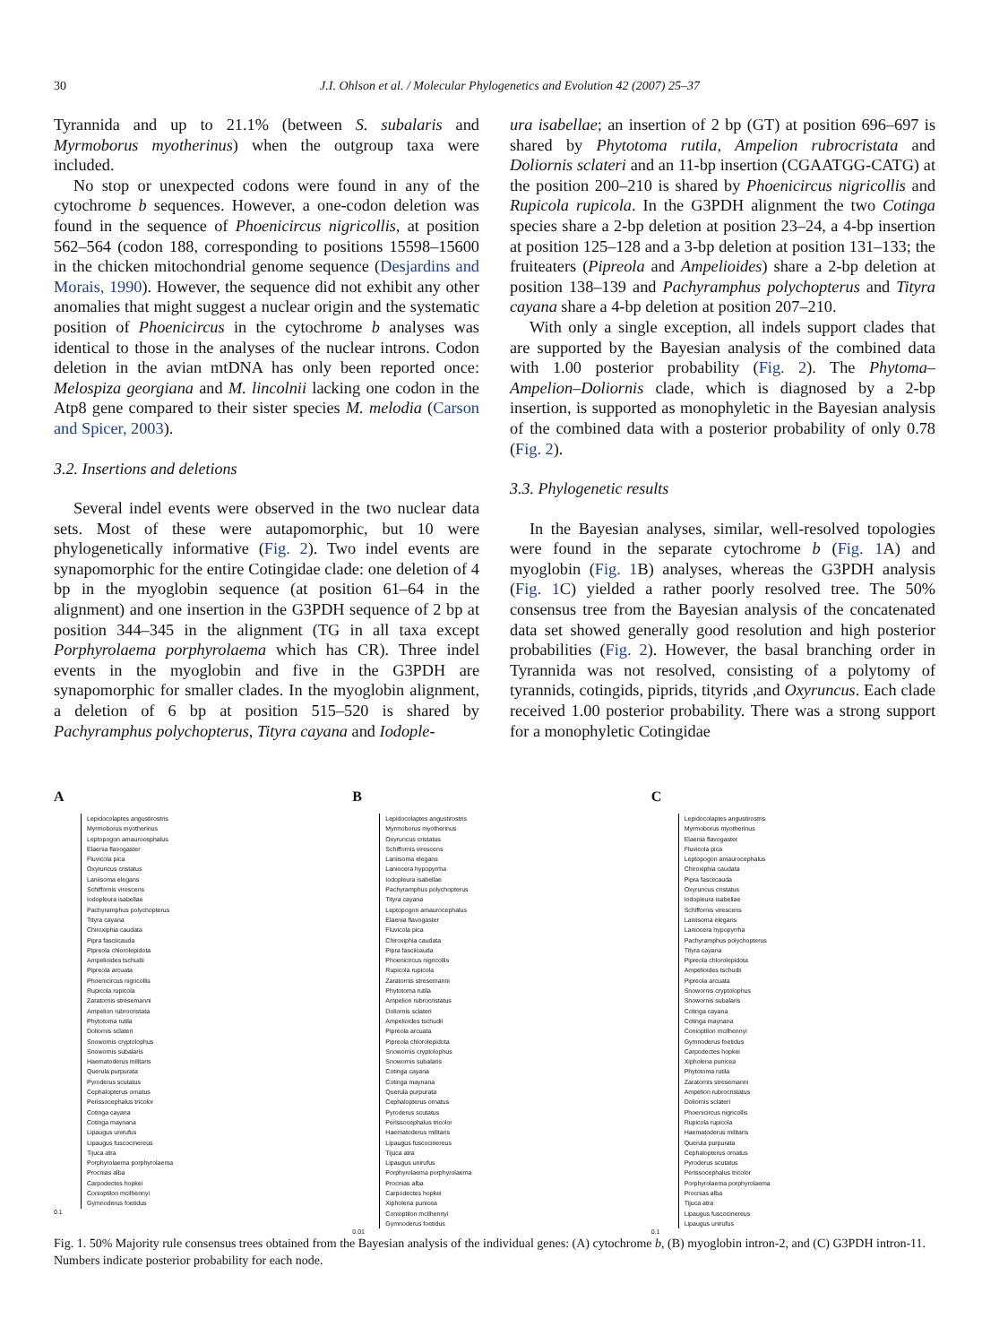30 J.I. Ohlson et al. / Molecular Phylogenetics and Evolution 42 (2007) 25–37
Tyrannida and up to 21.1% (between S. subalaris and Myrmoborus myotherinus) when the outgroup taxa were included.
No stop or unexpected codons were found in any of the cytochrome b sequences. However, a one-codon deletion was found in the sequence of Phoenicircus nigricollis, at position 562–564 (codon 188, corresponding to positions 15598–15600 in the chicken mitochondrial genome sequence (Desjardins and Morais, 1990). However, the sequence did not exhibit any other anomalies that might suggest a nuclear origin and the systematic position of Phoenicircus in the cytochrome b analyses was identical to those in the analyses of the nuclear introns. Codon deletion in the avian mtDNA has only been reported once: Melospiza georgiana and M. lincolnii lacking one codon in the Atp8 gene compared to their sister species M. melodia (Carson and Spicer, 2003).
3.2. Insertions and deletions
Several indel events were observed in the two nuclear data sets. Most of these were autapomorphic, but 10 were phylogenetically informative (Fig. 2). Two indel events are synapomorphic for the entire Cotingidae clade: one deletion of 4 bp in the myoglobin sequence (at position 61–64 in the alignment) and one insertion in the G3PDH sequence of 2 bp at position 344–345 in the alignment (TG in all taxa except Porphyrolaema porphyrolaema which has CR). Three indel events in the myoglobin and five in the G3PDH are synapomorphic for smaller clades. In the myoglobin alignment, a deletion of 6 bp at position 515–520 is shared by Pachyramphus polychopterus, Tityra cayana and Iodople-
ura isabellae; an insertion of 2 bp (GT) at position 696–697 is shared by Phytotoma rutila, Ampelion rubrocristata and Doliornis sclateri and an 11-bp insertion (CGAATGG-CATG) at the position 200–210 is shared by Phoenicircus nigricollis and Rupicola rupicola. In the G3PDH alignment the two Cotinga species share a 2-bp deletion at position 23–24, a 4-bp insertion at position 125–128 and a 3-bp deletion at position 131–133; the fruiteaters (Pipreola and Ampelioides) share a 2-bp deletion at position 138–139 and Pachyramphus polychopterus and Tityra cayana share a 4-bp deletion at position 207–210.
With only a single exception, all indels support clades that are supported by the Bayesian analysis of the combined data with 1.00 posterior probability (Fig. 2). The Phytoma–Ampelion–Doliornis clade, which is diagnosed by a 2-bp insertion, is supported as monophyletic in the Bayesian analysis of the combined data with a posterior probability of only 0.78 (Fig. 2).
3.3. Phylogenetic results
In the Bayesian analyses, similar, well-resolved topologies were found in the separate cytochrome b (Fig. 1 A) and myoglobin (Fig. 1 B) analyses, whereas the G3PDH analysis (Fig. 1 C) yielded a rather poorly resolved tree. The 50% consensus tree from the Bayesian analysis of the concatenated data set showed generally good resolution and high posterior probabilities (Fig. 2). However, the basal branching order in Tyrannida was not resolved, consisting of a polytomy of tyrannids, cotingids, piprids, tityrids ,and Oxyruncus. Each clade received 1.00 posterior probability. There was a strong support for a monophyletic Cotingidae
A
Lepidocolaptes angustirostris
Myrmoborus myotherinus
Leptopogon amaurocephalus
Elaenia flavogaster
Fluvicola pica
Oxyruncus cristatus
Laniisoma elegans
Schiffornis virescens
Iodopleura isabellae
Pachyramphus polychopterus
Tityra cayana
Chiroxiphia caudata
Pipra fasciicauda
Pipreola chlorolepidota
Ampelioides tschudii
Pipreola arcuata
Phoenicircus nigricollis
Rupicola rupicola
Zaratornis stresemanni
Ampelion rubrocristata
Phytotoma rutila
Doliornis sclateri
Snowornis cryptolophus
Snowornis subalaris
Haematoderus militaris
Querula purpurata
Pyroderus scutatus
Cephalopterus ornatus
Perissocephalus tricolor
Cotinga cayana
Cotinga maynana
Lipaugus unirufus
Lipaugus fuscocinereus
Tijuca atra
Porphyrolaema porphyrolaema
Procnias alba
Carpodectes hopkei
Conioptilon mcilhennyi
Gymnoderus foetidus
0.1
B
Lepidocolaptes angustirostris
Myrmoborus myotherinus
Oxyruncus cristatus
Schiffornis virescens
Laniisoma elegans
Laniocera hypopyrrha
Iodopleura isabellae
Pachyramphus polychopterus
Tityra cayana
Leptopogon amaurocephalus
Elaenia flavogaster
Fluvicola pica
Chiroxiphia caudata
Pipra fasciicauda
Phoenicircus nigricollis
Rupicola rupicola
Zaratornis stresemanni
Phytotoma rutila
Ampelion rubrocristatus
Doliornis sclateri
Ampelioides tschudii
Pipreola arcuata
Pipreola chlorolepidota
Snowornis cryptolophus
Snowornis subalaris
Cotinga cayana
Cotinga maynana
Querula purpurata
Cephalopterus ornatus
Pyroderus scutatus
Perissocephalus tricolor
Haematoderus militaris
Lipaugus fuscocinereus
Tijuca atra
Lipaugus unirufus
Porphyrolaema porphyrolaema
Procnias alba
Carpodectes hopkei
Xipholena punicea
Conioptilon mcilhennyi
Gymnoderus foetidus
0.01
C
Lepidocolaptes angustirostris
Myrmoborus myotherinus
Elaenia flavogaster
Fluvicola pica
Leptopogon amaurocephalus
Chiroxiphia caudata
Pipra fasciicauda
Oxyruncus cristatus
Iodopleura isabellae
Schiffornis virescens
Laniisoma elegans
Laniocera hypopyrrha
Pachyramphus polychopterus
Tityra cayana
Pipreola chlorolepidota
Ampelioides tschudii
Pipreola arcuata
Snowornis cryptolophus
Snowornis subalaris
Cotinga cayana
Cotinga maynana
Conioptilon mcilhennyi
Gymnoderus foetidus
Carpodectes hopkei
Xipholena punicea
Phytotoma rutila
Zaratornis stresemanni
Ampelion rubrocristatus
Doliornis sclateri
Phoenicircus nigricollis
Rupicola rupicola
Haematoderus militaris
Querula purpurata
Cephalopterus ornatus
Pyroderus scutatus
Perissocephalus tricolor
Porphyrolaema porphyrolaema
Procnias alba
Tijuca atra
Lipaugus fuscocinereus
Lipaugus unirufus
0.1
Fig. 1. 50% Majority rule consensus trees obtained from the Bayesian analysis of the individual genes: (A) cytochrome b, (B) myoglobin intron-2, and (C) G3PDH intron-11. Numbers indicate posterior probability for each node.